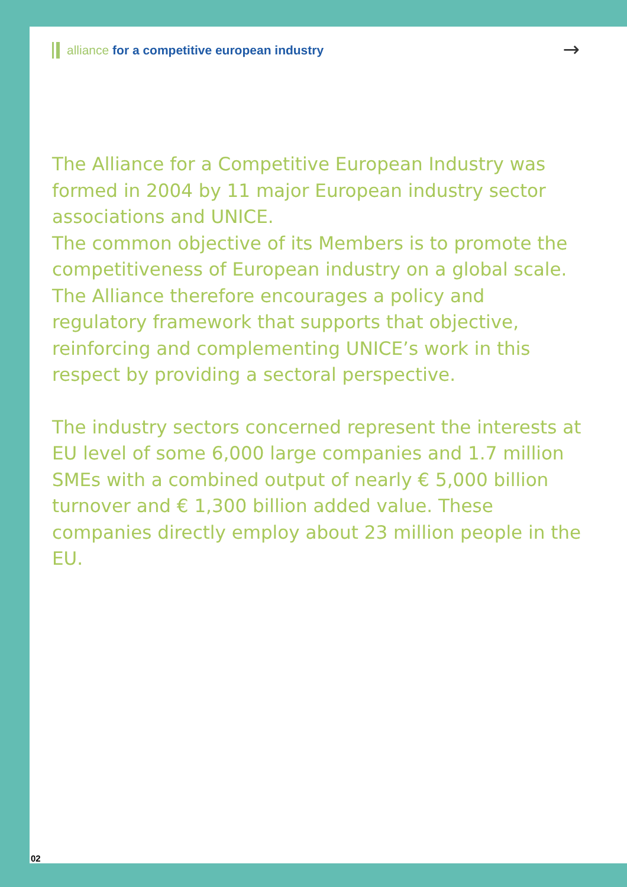alliance for a competitive european industry
→
The Alliance for a Competitive European Industry was formed in 2004 by 11 major European industry sector associations and UNICE.
The common objective of its Members is to promote the competitiveness of European industry on a global scale. The Alliance therefore encourages a policy and regulatory framework that supports that objective, reinforcing and complementing UNICE’s work in this respect by providing a sectoral perspective.
The industry sectors concerned represent the interests at EU level of some 6,000 large companies and 1.7 million SMEs with a combined output of nearly € 5,000 billion turnover and € 1,300 billion added value. These companies directly employ about 23 million people in the EU.
02